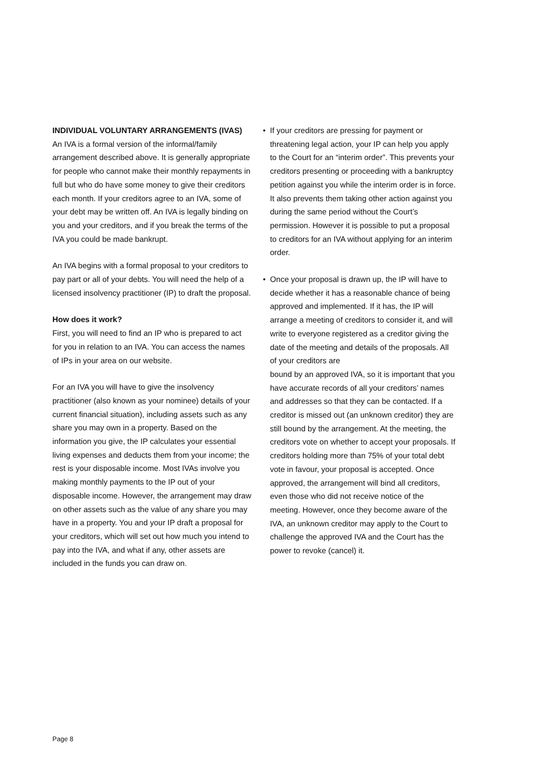INDIVIDUAL VOLUNTARY ARRANGEMENTS (IVAS)
An IVA is a formal version of the informal/family arrangement described above. It is generally appropriate for people who cannot make their monthly repayments in full but who do have some money to give their creditors each month. If your creditors agree to an IVA, some of your debt may be written off. An IVA is legally binding on you and your creditors, and if you break the terms of the IVA you could be made bankrupt.
An IVA begins with a formal proposal to your creditors to pay part or all of your debts. You will need the help of a licensed insolvency practitioner (IP) to draft the proposal.
How does it work?
First, you will need to find an IP who is prepared to act for you in relation to an IVA. You can access the names of IPs in your area on our website.
For an IVA you will have to give the insolvency practitioner (also known as your nominee) details of your current financial situation), including assets such as any share you may own in a property. Based on the information you give, the IP calculates your essential living expenses and deducts them from your income; the rest is your disposable income. Most IVAs involve you making monthly payments to the IP out of your disposable income. However, the arrangement may draw on other assets such as the value of any share you may have in a property. You and your IP draft a proposal for your creditors, which will set out how much you intend to pay into the IVA, and what if any, other assets are included in the funds you can draw on.
• If your creditors are pressing for payment or threatening legal action, your IP can help you apply to the Court for an “interim order”. This prevents your creditors presenting or proceeding with a bankruptcy petition against you while the interim order is in force. It also prevents them taking other action against you during the same period without the Court’s permission. However it is possible to put a proposal to creditors for an IVA without applying for an interim order.
• Once your proposal is drawn up, the IP will have to decide whether it has a reasonable chance of being approved and implemented. If it has, the IP will arrange a meeting of creditors to consider it, and will write to everyone registered as a creditor giving the date of the meeting and details of the proposals. All of your creditors are
bound by an approved IVA, so it is important that you have accurate records of all your creditors’ names and addresses so that they can be contacted. If a creditor is missed out (an unknown creditor) they are still bound by the arrangement. At the meeting, the creditors vote on whether to accept your proposals. If creditors holding more than 75% of your total debt vote in favour, your proposal is accepted. Once approved, the arrangement will bind all creditors, even those who did not receive notice of the meeting. However, once they become aware of the IVA, an unknown creditor may apply to the Court to challenge the approved IVA and the Court has the power to revoke (cancel) it.
Page 8